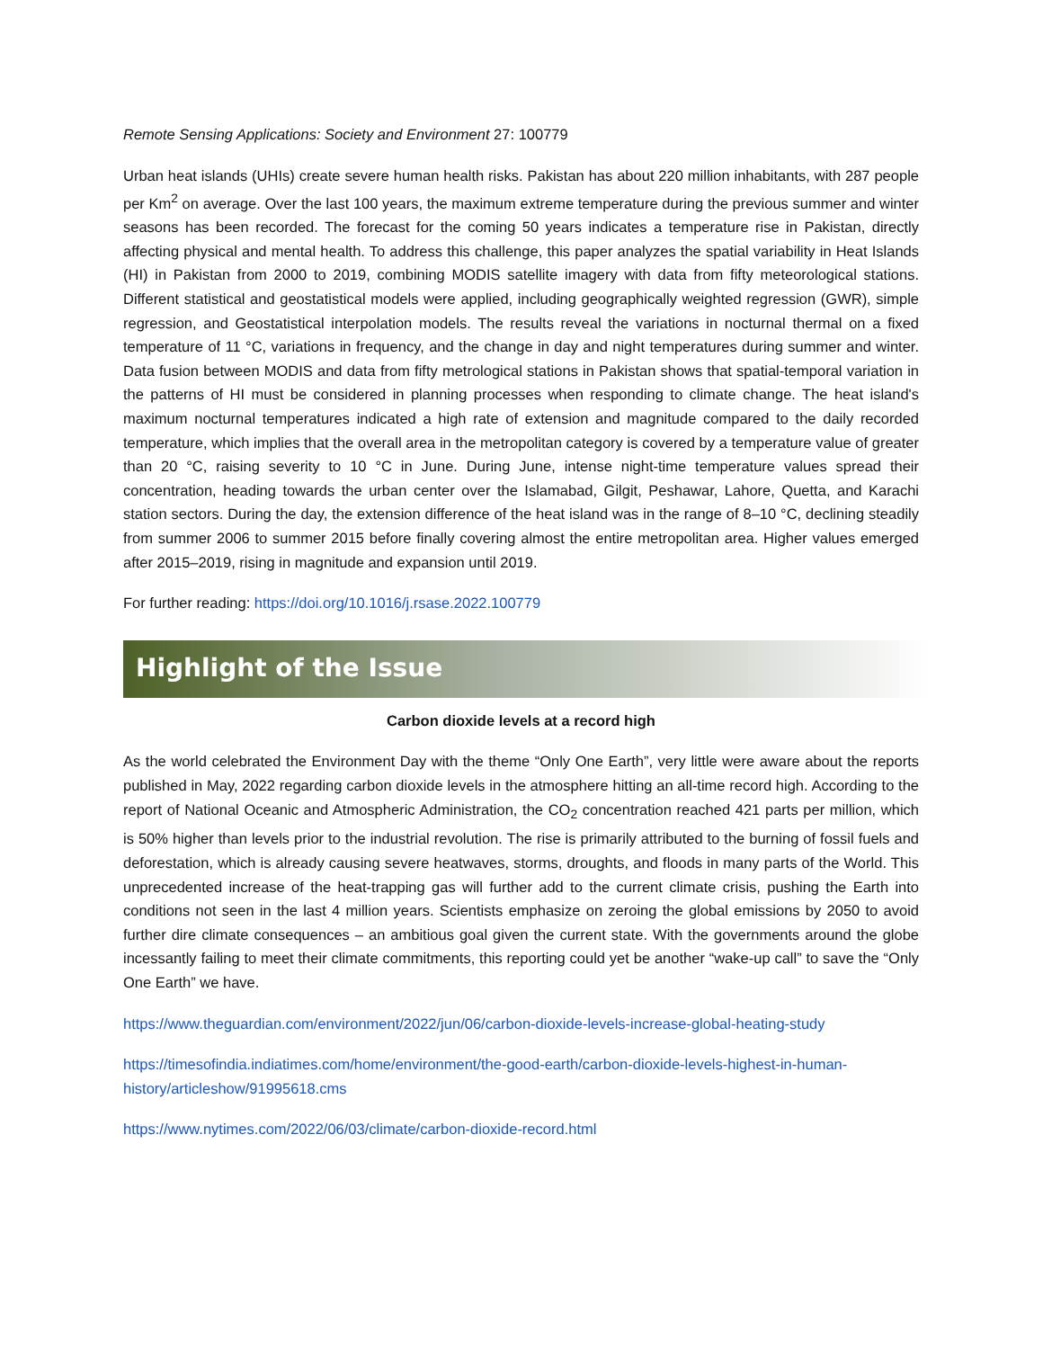Remote Sensing Applications: Society and Environment 27: 100779
Urban heat islands (UHIs) create severe human health risks. Pakistan has about 220 million inhabitants, with 287 people per Km<sup>2</sup> on average. Over the last 100 years, the maximum extreme temperature during the previous summer and winter seasons has been recorded. The forecast for the coming 50 years indicates a temperature rise in Pakistan, directly affecting physical and mental health. To address this challenge, this paper analyzes the spatial variability in Heat Islands (HI) in Pakistan from 2000 to 2019, combining MODIS satellite imagery with data from fifty meteorological stations. Different statistical and geostatistical models were applied, including geographically weighted regression (GWR), simple regression, and Geostatistical interpolation models. The results reveal the variations in nocturnal thermal on a fixed temperature of 11 °C, variations in frequency, and the change in day and night temperatures during summer and winter. Data fusion between MODIS and data from fifty metrological stations in Pakistan shows that spatial-temporal variation in the patterns of HI must be considered in planning processes when responding to climate change. The heat island's maximum nocturnal temperatures indicated a high rate of extension and magnitude compared to the daily recorded temperature, which implies that the overall area in the metropolitan category is covered by a temperature value of greater than 20 °C, raising severity to 10 °C in June. During June, intense night-time temperature values spread their concentration, heading towards the urban center over the Islamabad, Gilgit, Peshawar, Lahore, Quetta, and Karachi station sectors. During the day, the extension difference of the heat island was in the range of 8–10 °C, declining steadily from summer 2006 to summer 2015 before finally covering almost the entire metropolitan area. Higher values emerged after 2015–2019, rising in magnitude and expansion until 2019.
For further reading: https://doi.org/10.1016/j.rsase.2022.100779
Highlight of the Issue
Carbon dioxide levels at a record high
As the world celebrated the Environment Day with the theme “Only One Earth”, very little were aware about the reports published in May, 2022 regarding carbon dioxide levels in the atmosphere hitting an all-time record high. According to the report of National Oceanic and Atmospheric Administration, the CO<sub>2</sub> concentration reached 421 parts per million, which is 50% higher than levels prior to the industrial revolution. The rise is primarily attributed to the burning of fossil fuels and deforestation, which is already causing severe heatwaves, storms, droughts, and floods in many parts of the World. This unprecedented increase of the heat-trapping gas will further add to the current climate crisis, pushing the Earth into conditions not seen in the last 4 million years. Scientists emphasize on zeroing the global emissions by 2050 to avoid further dire climate consequences – an ambitious goal given the current state. With the governments around the globe incessantly failing to meet their climate commitments, this reporting could yet be another “wake-up call” to save the “Only One Earth” we have.
https://www.theguardian.com/environment/2022/jun/06/carbon-dioxide-levels-increase-global-heating-study
https://timesofindia.indiatimes.com/home/environment/the-good-earth/carbon-dioxide-levels-highest-in-human-history/articleshow/91995618.cms
https://www.nytimes.com/2022/06/03/climate/carbon-dioxide-record.html